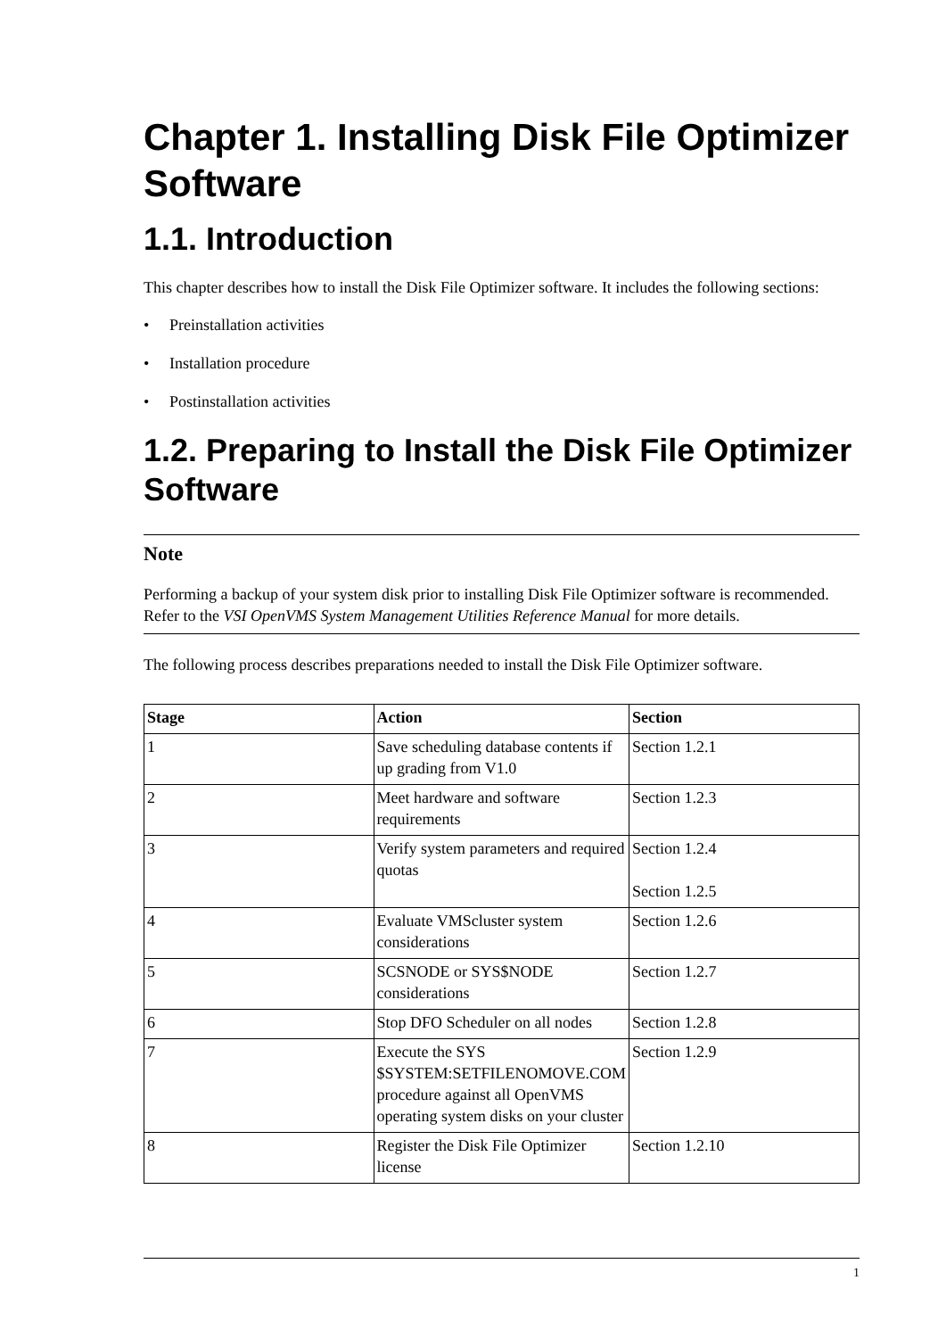Chapter 1. Installing Disk File Optimizer Software
1.1. Introduction
This chapter describes how to install the Disk File Optimizer software. It includes the following sections:
• Preinstallation activities
• Installation procedure
• Postinstallation activities
1.2. Preparing to Install the Disk File Optimizer Software
Note
Performing a backup of your system disk prior to installing Disk File Optimizer software is recommended. Refer to the VSI OpenVMS System Management Utilities Reference Manual for more details.
The following process describes preparations needed to install the Disk File Optimizer software.
| Stage | Action | Section |
| --- | --- | --- |
| 1 | Save scheduling database contents if up grading from V1.0 | Section 1.2.1 |
| 2 | Meet hardware and software requirements | Section 1.2.3 |
| 3 | Verify system parameters and required quotas | Section 1.2.4 Section 1.2.5 |
| 4 | Evaluate VMScluster system considerations | Section 1.2.6 |
| 5 | SCSNODE or SYS$NODE considerations | Section 1.2.7 |
| 6 | Stop DFO Scheduler on all nodes | Section 1.2.8 |
| 7 | Execute the SYS $SYSTEM:SETFILENOMOVE.COM procedure against all OpenVMS operating system disks on your cluster | Section 1.2.9 |
| 8 | Register the Disk File Optimizer license | Section 1.2.10 |
1